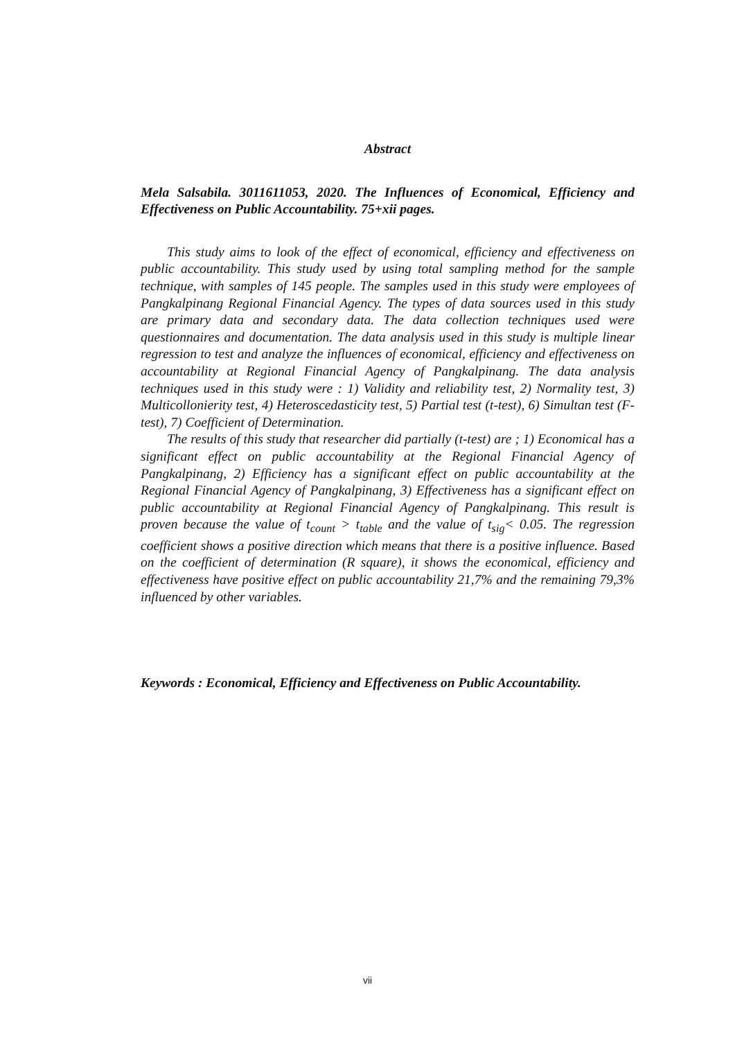Abstract
Mela Salsabila. 3011611053, 2020. The Influences of Economical, Efficiency and Effectiveness on Public Accountability. 75+xii pages.
This study aims to look of the effect of economical, efficiency and effectiveness on public accountability. This study used by using total sampling method for the sample technique, with samples of 145 people. The samples used in this study were employees of Pangkalpinang Regional Financial Agency. The types of data sources used in this study are primary data and secondary data. The data collection techniques used were questionnaires and documentation. The data analysis used in this study is multiple linear regression to test and analyze the influences of economical, efficiency and effectiveness on accountability at Regional Financial Agency of Pangkalpinang. The data analysis techniques used in this study were : 1) Validity and reliability test, 2) Normality test, 3) Multicollonierity test, 4) Heteroscedasticity test, 5) Partial test (t-test), 6) Simultan test (F-test), 7) Coefficient of Determination.
The results of this study that researcher did partially (t-test) are ; 1) Economical has a significant effect on public accountability at the Regional Financial Agency of Pangkalpinang, 2) Efficiency has a significant effect on public accountability at the Regional Financial Agency of Pangkalpinang, 3) Effectiveness has a significant effect on public accountability at Regional Financial Agency of Pangkalpinang. This result is proven because the value of t<sub>count</sub> > t<sub>table</sub> and the value of t<sub>sig</sub>< 0.05. The regression coefficient shows a positive direction which means that there is a positive influence. Based on the coefficient of determination (R square), it shows the economical, efficiency and effectiveness have positive effect on public accountability 21,7% and the remaining 79,3% influenced by other variables.
Keywords : Economical, Efficiency and Effectiveness on Public Accountability.
vii